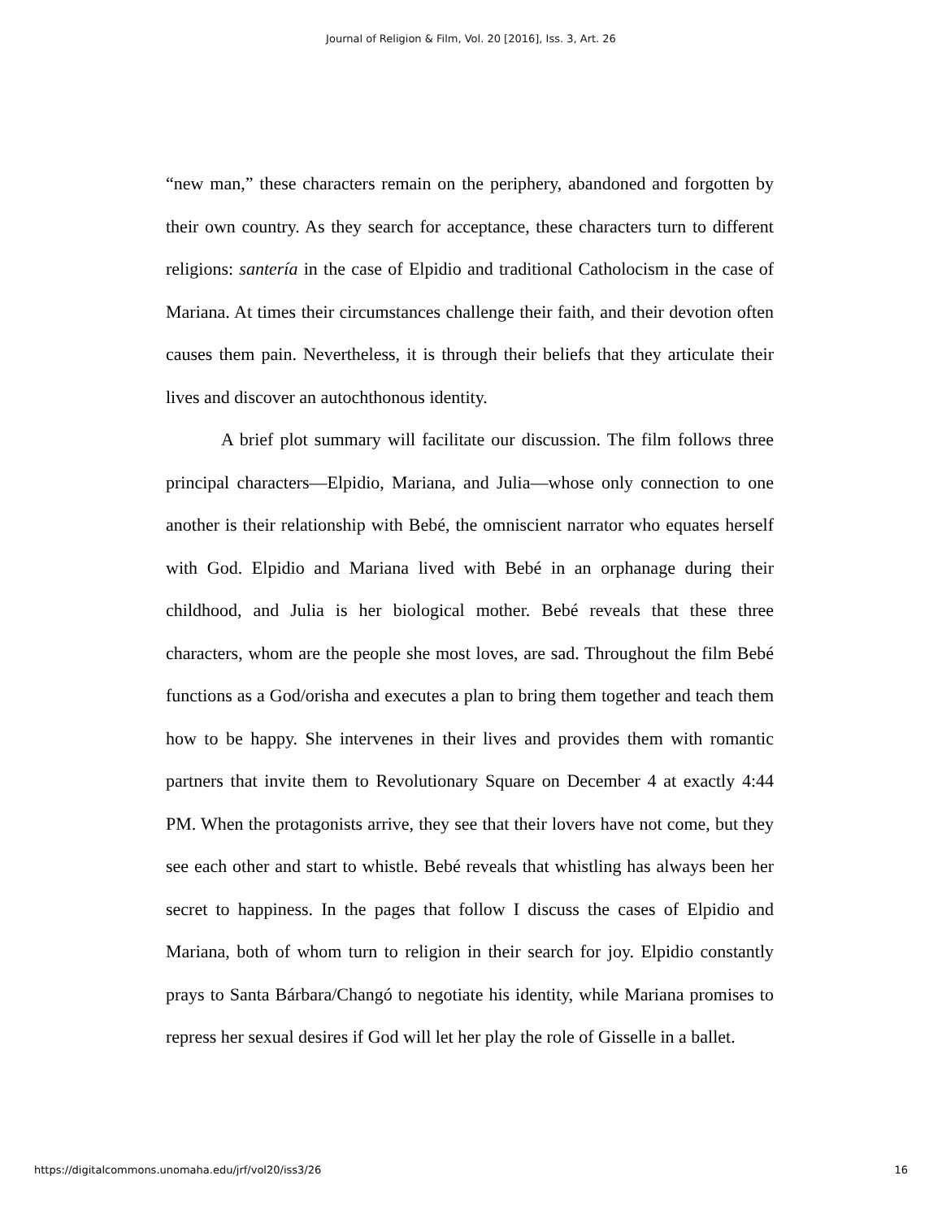Journal of Religion & Film, Vol. 20 [2016], Iss. 3, Art. 26
“new man,” these characters remain on the periphery, abandoned and forgotten by their own country. As they search for acceptance, these characters turn to different religions: santería in the case of Elpidio and traditional Catholocism in the case of Mariana. At times their circumstances challenge their faith, and their devotion often causes them pain. Nevertheless, it is through their beliefs that they articulate their lives and discover an autochthonous identity.
A brief plot summary will facilitate our discussion. The film follows three principal characters—Elpidio, Mariana, and Julia—whose only connection to one another is their relationship with Bebé, the omniscient narrator who equates herself with God. Elpidio and Mariana lived with Bebé in an orphanage during their childhood, and Julia is her biological mother. Bebé reveals that these three characters, whom are the people she most loves, are sad. Throughout the film Bebé functions as a God/orisha and executes a plan to bring them together and teach them how to be happy. She intervenes in their lives and provides them with romantic partners that invite them to Revolutionary Square on December 4 at exactly 4:44 PM. When the protagonists arrive, they see that their lovers have not come, but they see each other and start to whistle. Bebé reveals that whistling has always been her secret to happiness. In the pages that follow I discuss the cases of Elpidio and Mariana, both of whom turn to religion in their search for joy. Elpidio constantly prays to Santa Bárbara/Changó to negotiate his identity, while Mariana promises to repress her sexual desires if God will let her play the role of Gisselle in a ballet.
https://digitalcommons.unomaha.edu/jrf/vol20/iss3/26 16